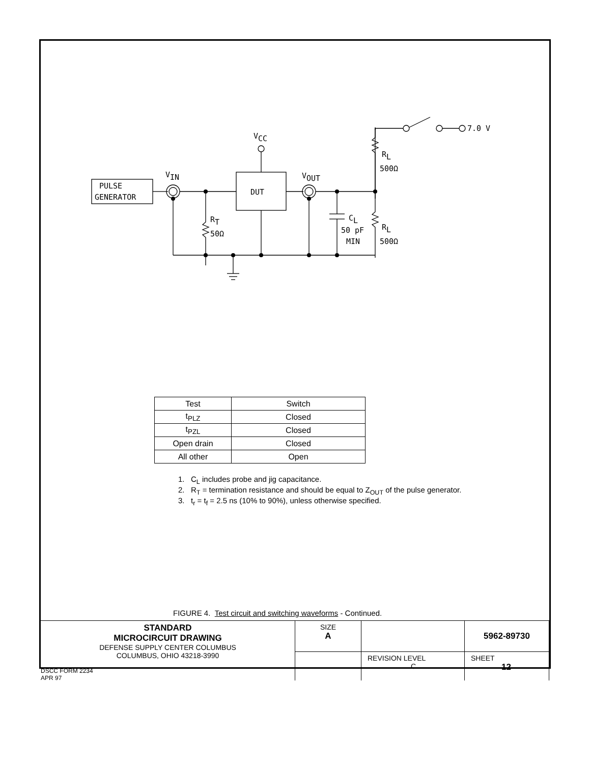PULSE
GENERATOR
VIN
VCC
DUT
VOUT
RT
50Ω
CL
50 pF
MIN
RL
500Ω
RL
500Ω
7.0 V
| Test | Switch |
| t<sub>PLZ</sub> | Closed |
| t<sub>PZL</sub> | Closed |
| Open drain | Closed |
| All other | Open |
1. C<sub>L</sub> includes probe and jig capacitance.
2. R<sub>T</sub> = termination resistance and should be equal to Z<sub>OUT</sub> of the pulse generator.
3. t<sub>r</sub> = t<sub>f</sub> = 2.5 ns (10% to 90%), unless otherwise specified.
FIGURE 4. Test circuit and switching waveforms - Continued.
| STANDARD MICROCIRCUIT DRAWING DEFENSE SUPPLY CENTER COLUMBUS COLUMBUS, OHIO 43218-3990 | SIZE A | | 5962-89730 |
| | | REVISION LEVEL C | SHEET 12 |
DSCC FORM 2234
APR 97